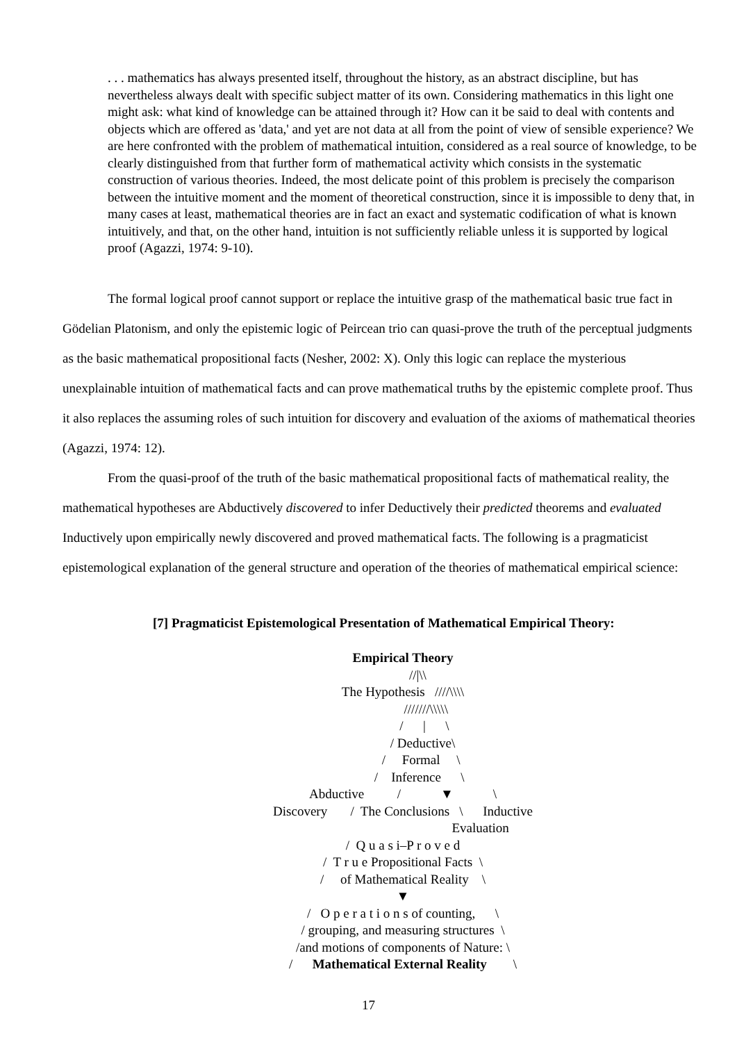. . . mathematics has always presented itself, throughout the history, as an abstract discipline, but has nevertheless always dealt with specific subject matter of its own. Considering mathematics in this light one might ask: what kind of knowledge can be attained through it? How can it be said to deal with contents and objects which are offered as 'data,' and yet are not data at all from the point of view of sensible experience? We are here confronted with the problem of mathematical intuition, considered as a real source of knowledge, to be clearly distinguished from that further form of mathematical activity which consists in the systematic construction of various theories. Indeed, the most delicate point of this problem is precisely the comparison between the intuitive moment and the moment of theoretical construction, since it is impossible to deny that, in many cases at least, mathematical theories are in fact an exact and systematic codification of what is known intuitively, and that, on the other hand, intuition is not sufficiently reliable unless it is supported by logical proof (Agazzi, 1974: 9-10).
The formal logical proof cannot support or replace the intuitive grasp of the mathematical basic true fact in Gödelian Platonism, and only the epistemic logic of Peircean trio can quasi-prove the truth of the perceptual judgments as the basic mathematical propositional facts (Nesher, 2002: X). Only this logic can replace the mysterious unexplainable intuition of mathematical facts and can prove mathematical truths by the epistemic complete proof. Thus it also replaces the assuming roles of such intuition for discovery and evaluation of the axioms of mathematical theories (Agazzi, 1974: 12).
From the quasi-proof of the truth of the basic mathematical propositional facts of mathematical reality, the mathematical hypotheses are Abductively discovered to infer Deductively their predicted theorems and evaluated Inductively upon empirically newly discovered and proved mathematical facts. The following is a pragmaticist epistemological explanation of the general structure and operation of the theories of mathematical empirical science:
[7] Pragmaticist Epistemological Presentation of Mathematical Empirical Theory:
Empirical Theory
//|\\
The Hypothesis ////\\\\
///////\\\\\
/ | \
/ Deductive\
/ Formal \
/ Inference \
Abductive / ▼ \
Discovery / The Conclusions \ Inductive
Evaluation
/ Q u a s i–P r o v e d
/ T r u e Propositional Facts \
/ of Mathematical Reality \
▼
/ O p e r a t i o n s of counting, \
/ grouping, and measuring structures \
/and motions of components of Nature: \
/ Mathematical External Reality \
17